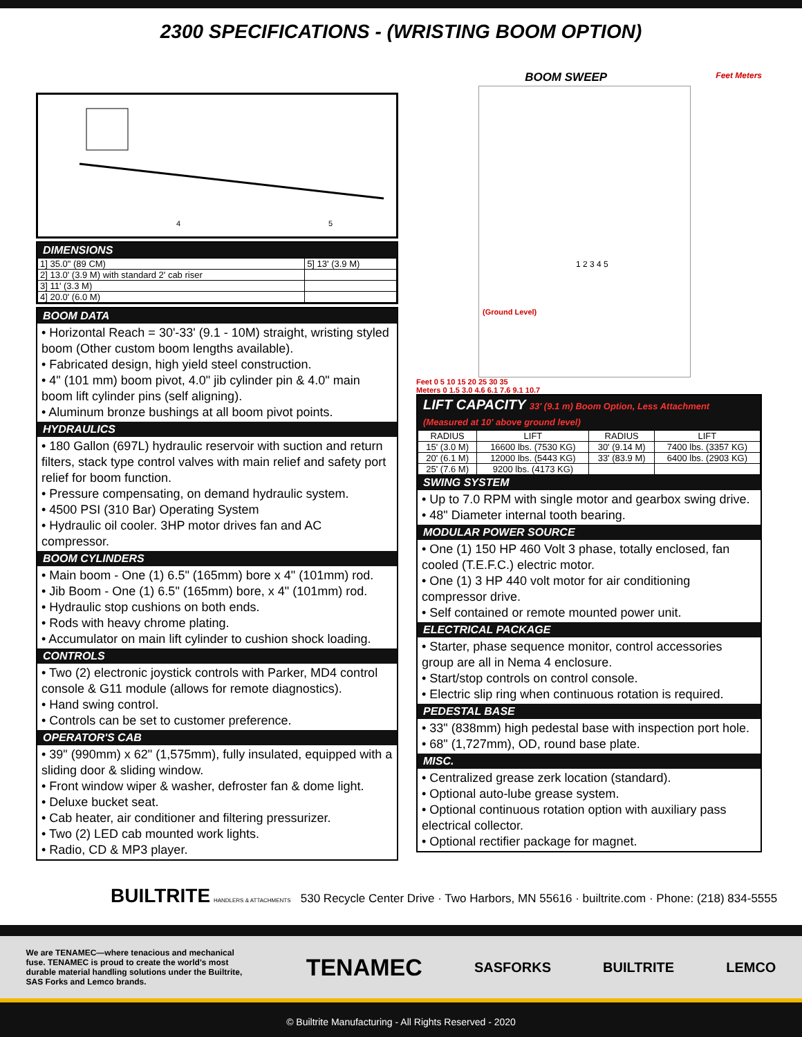2300 SPECIFICATIONS - (WRISTING BOOM OPTION)
4
5
DIMENSIONS
| 1] 35.0" (89 CM) | 5] 13' (3.9 M) |
| 2] 13.0' (3.9 M) with standard 2' cab riser | |
| 3] 11' (3.3 M) | |
| 4] 20.0' (6.0 M) | |
BOOM DATA
• Horizontal Reach = 30'-33' (9.1 - 10M) straight, wristing styled boom (Other custom boom lengths available).
• Fabricated design, high yield steel construction.
• 4" (101 mm) boom pivot, 4.0" jib cylinder pin & 4.0" main boom lift cylinder pins (self aligning).
• Aluminum bronze bushings at all boom pivot points.
HYDRAULICS
• 180 Gallon (697L) hydraulic reservoir with suction and return filters, stack type control valves with main relief and safety port relief for boom function.
• Pressure compensating, on demand hydraulic system.
• 4500 PSI (310 Bar) Operating System
• Hydraulic oil cooler. 3HP motor drives fan and AC compressor.
BOOM CYLINDERS
• Main boom - One (1) 6.5" (165mm) bore x 4" (101mm) rod.
• Jib Boom - One (1) 6.5" (165mm) bore, x 4" (101mm) rod.
• Hydraulic stop cushions on both ends.
• Rods with heavy chrome plating.
• Accumulator on main lift cylinder to cushion shock loading.
CONTROLS
• Two (2) electronic joystick controls with Parker, MD4 control console & G11 module (allows for remote diagnostics).
• Hand swing control.
• Controls can be set to customer preference.
OPERATOR'S CAB
• 39" (990mm) x 62" (1,575mm), fully insulated, equipped with a sliding door & sliding window.
• Front window wiper & washer, defroster fan & dome light.
• Deluxe bucket seat.
• Cab heater, air conditioner and filtering pressurizer.
• Two (2) LED cab mounted work lights.
• Radio, CD & MP3 player.
BOOM SWEEP Feet Meters
(Ground Level)
1 2 3 4 5
Feet 0 5 10 15 20 25 30 35
Meters 0 1.5 3.0 4.6 6.1 7.6 9.1 10.7
LIFT CAPACITY 33' (9.1 m) Boom Option, Less Attachment (Measured at 10' above ground level)
| RADIUS | LIFT | RADIUS | LIFT |
| --- | --- | --- | --- |
| 15' (3.0 M) | 16600 lbs. (7530 KG) | 30' (9.14 M) | 7400 lbs. (3357 KG) |
| 20' (6.1 M) | 12000 lbs. (5443 KG) | 33' (83.9 M) | 6400 lbs. (2903 KG) |
| 25' (7.6 M) | 9200 lbs. (4173 KG) | | |
SWING SYSTEM
• Up to 7.0 RPM with single motor and gearbox swing drive.
• 48" Diameter internal tooth bearing.
MODULAR POWER SOURCE
• One (1) 150 HP 460 Volt 3 phase, totally enclosed, fan cooled (T.E.F.C.) electric motor.
• One (1) 3 HP 440 volt motor for air conditioning compressor drive.
• Self contained or remote mounted power unit.
ELECTRICAL PACKAGE
• Starter, phase sequence monitor, control accessories group are all in Nema 4 enclosure.
• Start/stop controls on control console.
• Electric slip ring when continuous rotation is required.
PEDESTAL BASE
• 33" (838mm) high pedestal base with inspection port hole.
• 68" (1,727mm), OD, round base plate.
MISC.
• Centralized grease zerk location (standard).
• Optional auto-lube grease system.
• Optional continuous rotation option with auxiliary pass electrical collector.
• Optional rectifier package for magnet.
BUILTRITE HANDLERS & ATTACHMENTS 530 Recycle Center Drive · Two Harbors, MN 55616 · builtrite.com · Phone: (218) 834-5555
We are TENAMEC—where tenacious and mechanical fuse. TENAMEC is proud to create the world's most durable material handling solutions under the Builtrite, SAS Forks and Lemco brands.
TENAMEC SASFORKS BUILTRITE LEMCO
© Builtrite Manufacturing - All Rights Reserved - 2020